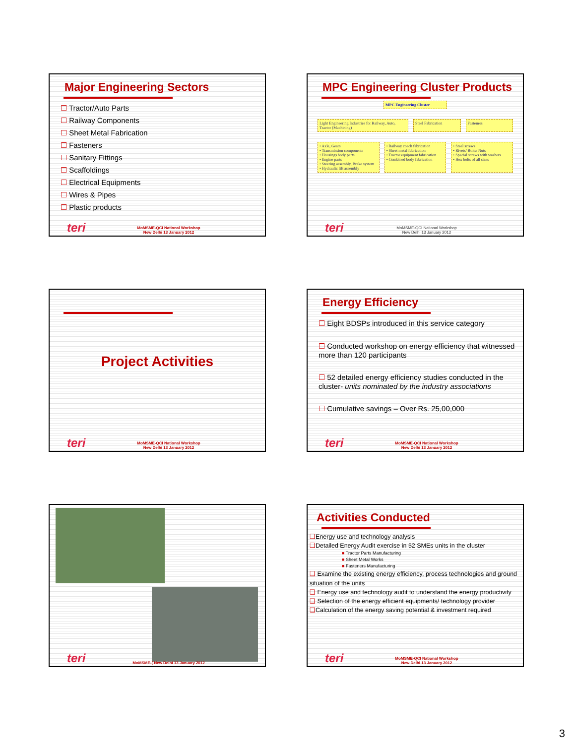Major Engineering Sectors
☐ Tractor/Auto Parts
☐ Railway Components
☐ Sheet Metal Fabrication
☐ Fasteners
☐ Sanitary Fittings
☐ Scaffoldings
☐ Electrical Equipments
☐ Wires & Pipes
☐ Plastic products
teri
MoMSME-QCI National Workshop
New Delhi 13 January 2012
MPC Engineering Cluster Products
MPC Engineering Cluster
Light Engineering Industries for Railway, Auto, Tractor (Machining)
Steel Fabrication Fasteners
• Axle, Gears
• Transmission components
• Housings body parts
• Engine parts
• Steering assembly, Brake system
• Hydraulic lift assembly
• Railway coach fabrication
• Sheet metal fabrication
• Tractor equipment fabrication
• Combined body fabrication
• Steel screws
• Rivets/ Bolts/ Nuts
• Special screws with washers
• Hex bolts of all sizes
teri
MoMSME-QCI National Workshop
New Delhi 13 January 2012
Project Activities
teri
MoMSME-QCI National Workshop
New Delhi 13 January 2012
Energy Efficiency
☐ Eight BDSPs introduced in this service category
☐ Conducted workshop on energy efficiency that witnessed more than 120 participants
☐ 52 detailed energy efficiency studies conducted in the cluster- units nominated by the industry associations
☐ Cumulative savings – Over Rs. 25,00,000
teri
MoMSME-QCI National Workshop
New Delhi 13 January 2012
teri
MoMSME-( New Delhi 13 January 2012
Activities Conducted
❑Energy use and technology analysis
❑Detailed Energy Audit exercise in 52 SMEs units in the cluster
■ Tractor Parts Manufacturing
■ Sheet Metal Works
■ Fasteners Manufacturing
❑ Examine the existing energy efficiency, process technologies and ground situation of the units
❑ Energy use and technology audit to understand the energy productivity
❑ Selection of the energy efficient equipments/ technology provider
❑Calculation of the energy saving potential & investment required
teri
MoMSME-QCI National Workshop
New Delhi 13 January 2012
3